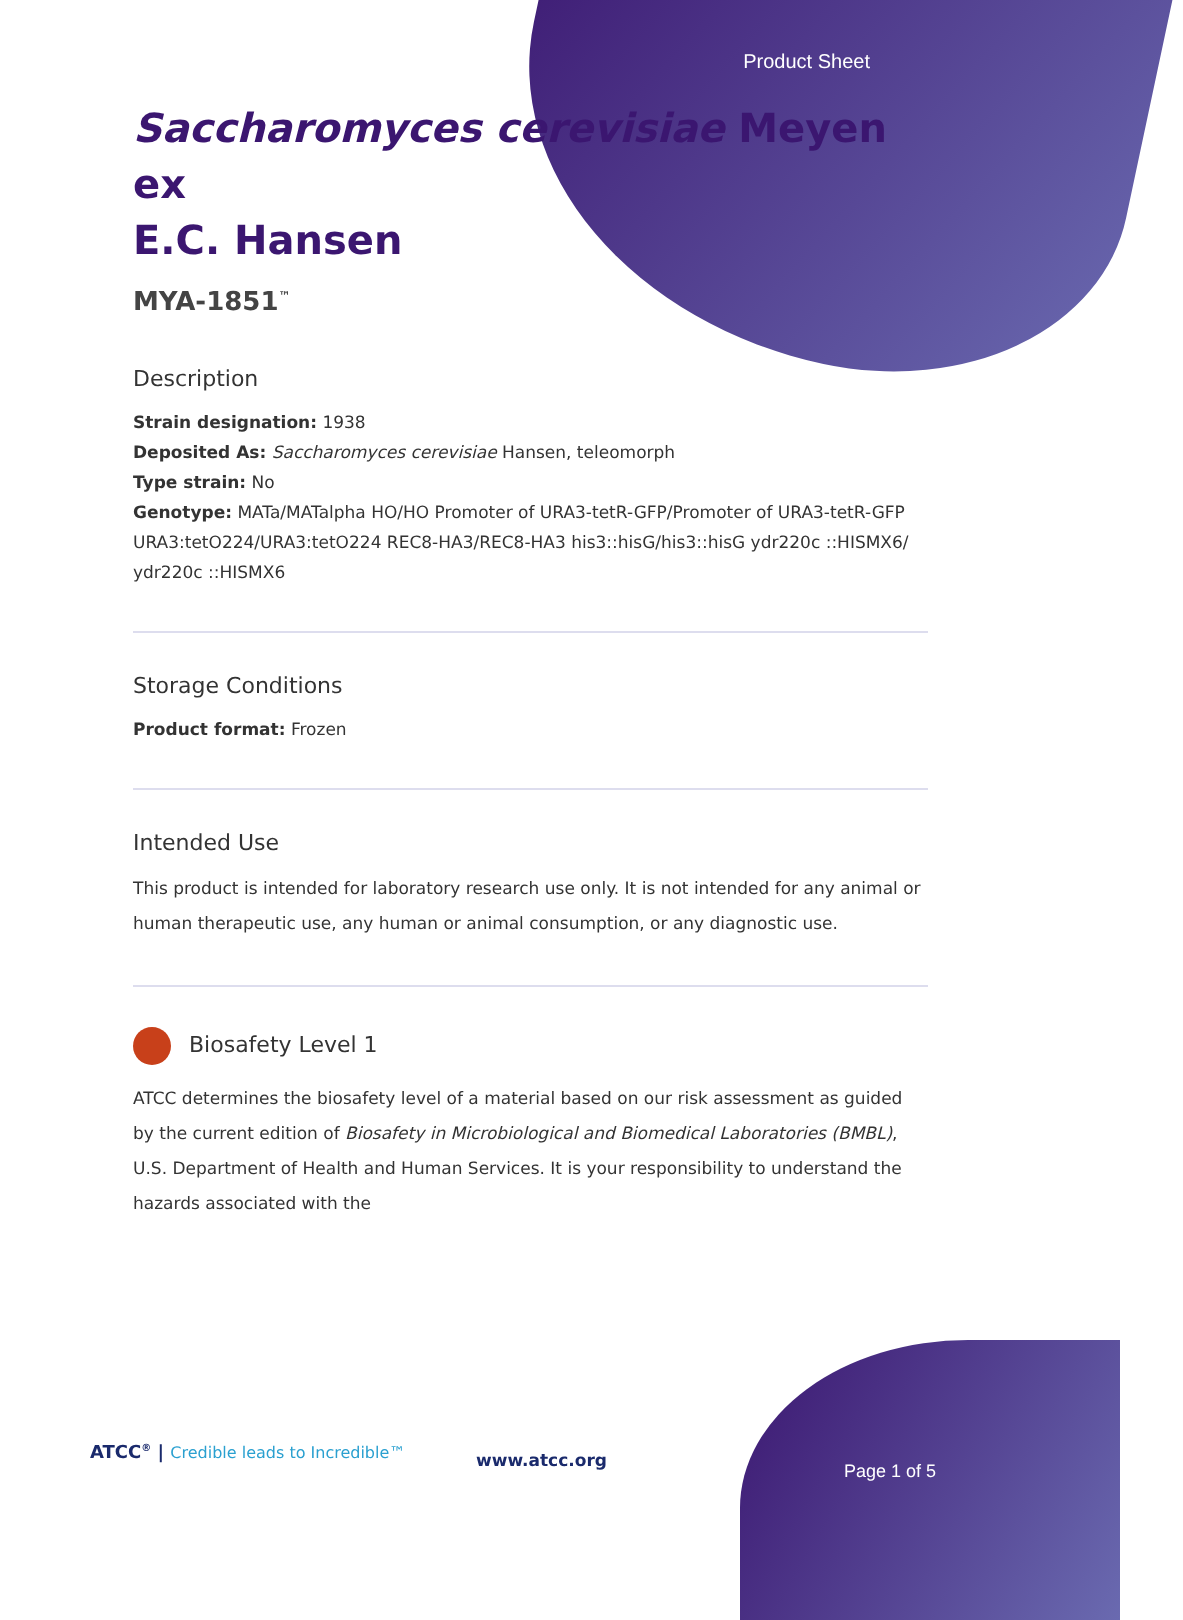Product Sheet
Saccharomyces cerevisiae Meyen ex
E.C. Hansen
MYA-1851<sup>™</sup>
Description
Strain designation: 1938
Deposited As: Saccharomyces cerevisiae Hansen, teleomorph
Type strain: No
Genotype: MATa/MATalpha HO/HO Promoter of URA3-tetR-GFP/Promoter of URA3-tetR-GFP URA3:tetO224/URA3:tetO224 REC8-HA3/REC8-HA3 his3::hisG/his3::hisG ydr220c ::HISMX6/ ydr220c ::HISMX6
Storage Conditions
Product format: Frozen
Intended Use
This product is intended for laboratory research use only. It is not intended for any animal or human therapeutic use, any human or animal consumption, or any diagnostic use.
Biosafety Level 1
ATCC determines the biosafety level of a material based on our risk assessment as guided by the current edition of Biosafety in Microbiological and Biomedical Laboratories (BMBL), U.S. Department of Health and Human Services. It is your responsibility to understand the hazards associated with the
ATCC<sup>®</sup> | Credible leads to Incredible™
www.atcc.org
Page 1 of 5